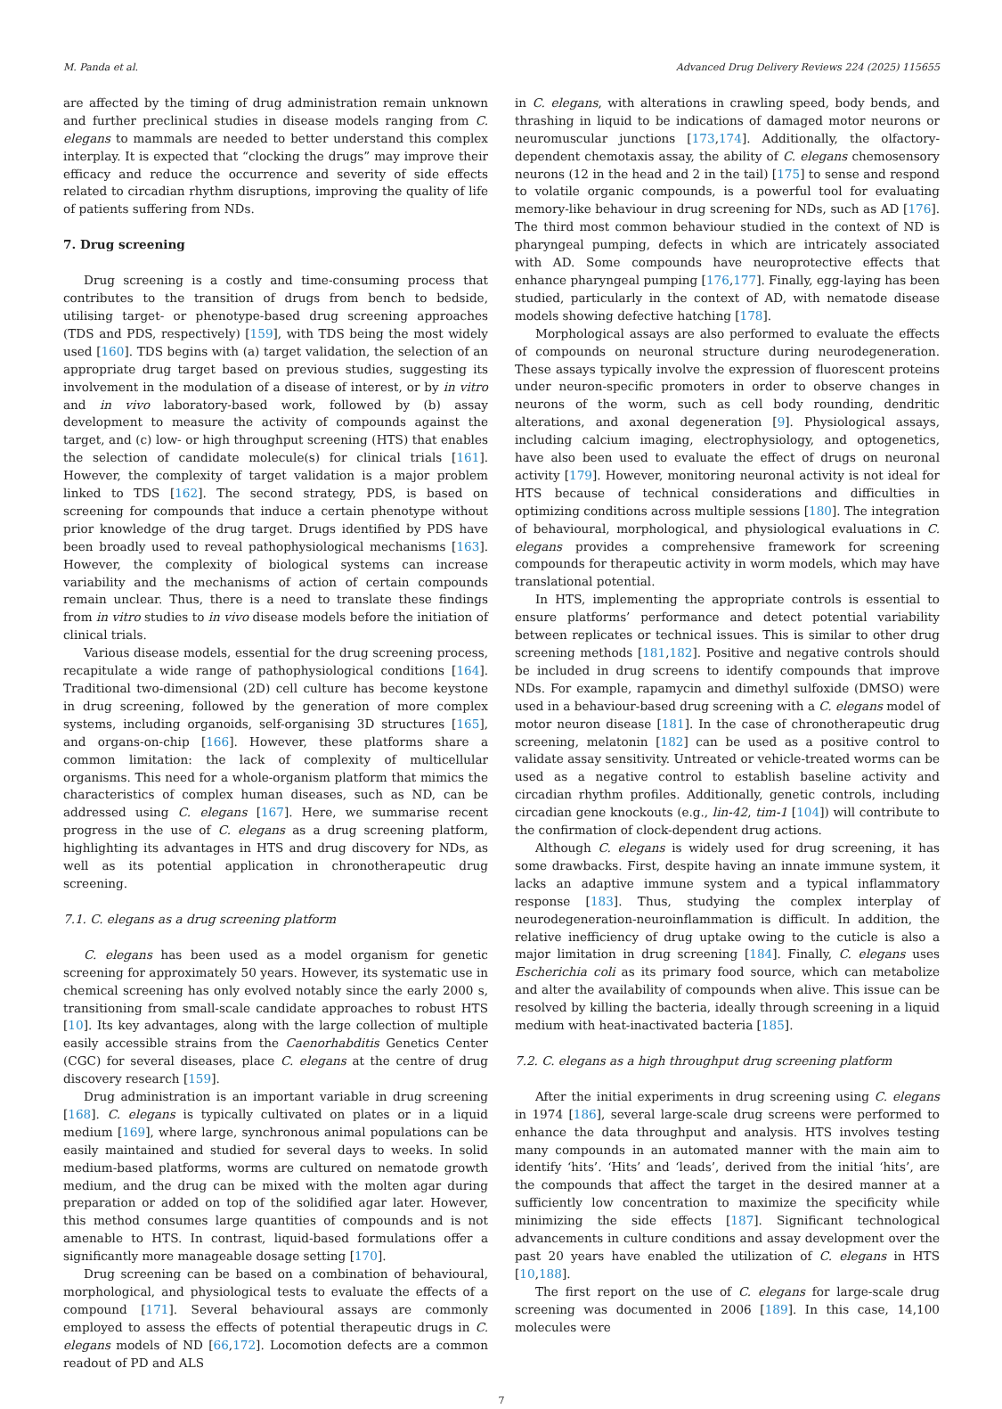M. Panda et al. Advanced Drug Delivery Reviews 224 (2025) 115655
are affected by the timing of drug administration remain unknown and further preclinical studies in disease models ranging from C. elegans to mammals are needed to better understand this complex interplay. It is expected that “clocking the drugs” may improve their efficacy and reduce the occurrence and severity of side effects related to circadian rhythm disruptions, improving the quality of life of patients suffering from NDs.
7. Drug screening
Drug screening is a costly and time-consuming process that contributes to the transition of drugs from bench to bedside, utilising target- or phenotype-based drug screening approaches (TDS and PDS, respectively) [159], with TDS being the most widely used [160]. TDS begins with (a) target validation, the selection of an appropriate drug target based on previous studies, suggesting its involvement in the modulation of a disease of interest, or by in vitro and in vivo laboratory-based work, followed by (b) assay development to measure the activity of compounds against the target, and (c) low- or high throughput screening (HTS) that enables the selection of candidate molecule(s) for clinical trials [161]. However, the complexity of target validation is a major problem linked to TDS [162]. The second strategy, PDS, is based on screening for compounds that induce a certain phenotype without prior knowledge of the drug target. Drugs identified by PDS have been broadly used to reveal pathophysiological mechanisms [163]. However, the complexity of biological systems can increase variability and the mechanisms of action of certain compounds remain unclear. Thus, there is a need to translate these findings from in vitro studies to in vivo disease models before the initiation of clinical trials.
Various disease models, essential for the drug screening process, recapitulate a wide range of pathophysiological conditions [164]. Traditional two-dimensional (2D) cell culture has become keystone in drug screening, followed by the generation of more complex systems, including organoids, self-organising 3D structures [165], and organs-on-chip [166]. However, these platforms share a common limitation: the lack of complexity of multicellular organisms. This need for a whole-organism platform that mimics the characteristics of complex human diseases, such as ND, can be addressed using C. elegans [167]. Here, we summarise recent progress in the use of C. elegans as a drug screening platform, highlighting its advantages in HTS and drug discovery for NDs, as well as its potential application in chronotherapeutic drug screening.
7.1. C. elegans as a drug screening platform
C. elegans has been used as a model organism for genetic screening for approximately 50 years. However, its systematic use in chemical screening has only evolved notably since the early 2000 s, transitioning from small-scale candidate approaches to robust HTS [10]. Its key advantages, along with the large collection of multiple easily accessible strains from the Caenorhabditis Genetics Center (CGC) for several diseases, place C. elegans at the centre of drug discovery research [159].
Drug administration is an important variable in drug screening [168]. C. elegans is typically cultivated on plates or in a liquid medium [169], where large, synchronous animal populations can be easily maintained and studied for several days to weeks. In solid medium-based platforms, worms are cultured on nematode growth medium, and the drug can be mixed with the molten agar during preparation or added on top of the solidified agar later. However, this method consumes large quantities of compounds and is not amenable to HTS. In contrast, liquid-based formulations offer a significantly more manageable dosage setting [170].
Drug screening can be based on a combination of behavioural, morphological, and physiological tests to evaluate the effects of a compound [171]. Several behavioural assays are commonly employed to assess the effects of potential therapeutic drugs in C. elegans models of ND [66,172]. Locomotion defects are a common readout of PD and ALS
in C. elegans, with alterations in crawling speed, body bends, and thrashing in liquid to be indications of damaged motor neurons or neuromuscular junctions [173,174]. Additionally, the olfactory-dependent chemotaxis assay, the ability of C. elegans chemosensory neurons (12 in the head and 2 in the tail) [175] to sense and respond to volatile organic compounds, is a powerful tool for evaluating memory-like behaviour in drug screening for NDs, such as AD [176]. The third most common behaviour studied in the context of ND is pharyngeal pumping, defects in which are intricately associated with AD. Some compounds have neuroprotective effects that enhance pharyngeal pumping [176,177]. Finally, egg-laying has been studied, particularly in the context of AD, with nematode disease models showing defective hatching [178].
Morphological assays are also performed to evaluate the effects of compounds on neuronal structure during neurodegeneration. These assays typically involve the expression of fluorescent proteins under neuron-specific promoters in order to observe changes in neurons of the worm, such as cell body rounding, dendritic alterations, and axonal degeneration [9]. Physiological assays, including calcium imaging, electrophysiology, and optogenetics, have also been used to evaluate the effect of drugs on neuronal activity [179]. However, monitoring neuronal activity is not ideal for HTS because of technical considerations and difficulties in optimizing conditions across multiple sessions [180]. The integration of behavioural, morphological, and physiological evaluations in C. elegans provides a comprehensive framework for screening compounds for therapeutic activity in worm models, which may have translational potential.
In HTS, implementing the appropriate controls is essential to ensure platforms’ performance and detect potential variability between replicates or technical issues. This is similar to other drug screening methods [181,182]. Positive and negative controls should be included in drug screens to identify compounds that improve NDs. For example, rapamycin and dimethyl sulfoxide (DMSO) were used in a behaviour-based drug screening with a C. elegans model of motor neuron disease [181]. In the case of chronotherapeutic drug screening, melatonin [182] can be used as a positive control to validate assay sensitivity. Untreated or vehicle-treated worms can be used as a negative control to establish baseline activity and circadian rhythm profiles. Additionally, genetic controls, including circadian gene knockouts (e.g., lin-42, tim-1 [104]) will contribute to the confirmation of clock-dependent drug actions.
Although C. elegans is widely used for drug screening, it has some drawbacks. First, despite having an innate immune system, it lacks an adaptive immune system and a typical inflammatory response [183]. Thus, studying the complex interplay of neurodegeneration-neuroinflammation is difficult. In addition, the relative inefficiency of drug uptake owing to the cuticle is also a major limitation in drug screening [184]. Finally, C. elegans uses Escherichia coli as its primary food source, which can metabolize and alter the availability of compounds when alive. This issue can be resolved by killing the bacteria, ideally through screening in a liquid medium with heat-inactivated bacteria [185].
7.2. C. elegans as a high throughput drug screening platform
After the initial experiments in drug screening using C. elegans in 1974 [186], several large-scale drug screens were performed to enhance the data throughput and analysis. HTS involves testing many compounds in an automated manner with the main aim to identify ‘hits’. ‘Hits’ and ‘leads’, derived from the initial ‘hits’, are the compounds that affect the target in the desired manner at a sufficiently low concentration to maximize the specificity while minimizing the side effects [187]. Significant technological advancements in culture conditions and assay development over the past 20 years have enabled the utilization of C. elegans in HTS [10,188].
The first report on the use of C. elegans for large-scale drug screening was documented in 2006 [189]. In this case, 14,100 molecules were
7